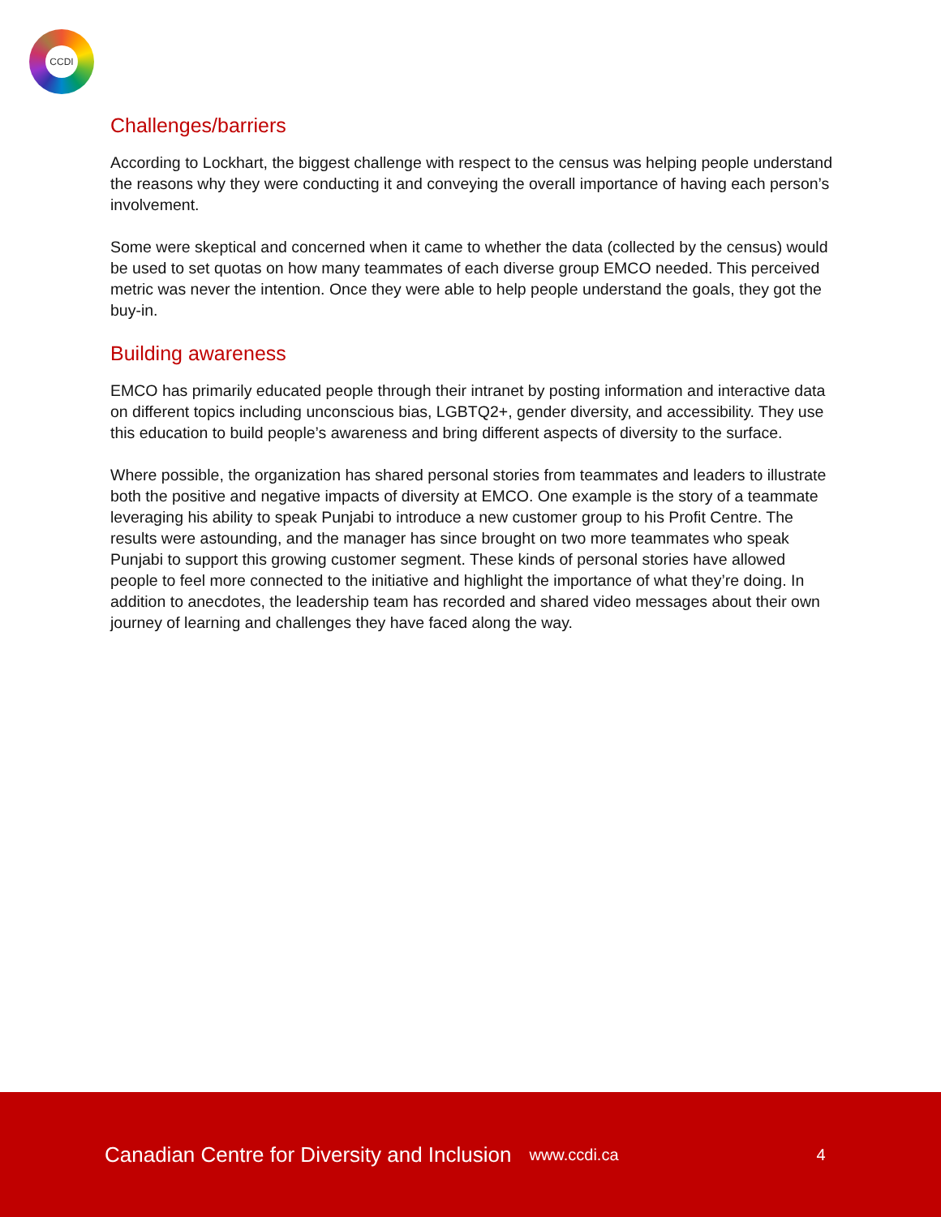CCDI
Challenges/barriers
According to Lockhart, the biggest challenge with respect to the census was helping people understand the reasons why they were conducting it and conveying the overall importance of having each person’s involvement.
Some were skeptical and concerned when it came to whether the data (collected by the census) would be used to set quotas on how many teammates of each diverse group EMCO needed. This perceived metric was never the intention. Once they were able to help people understand the goals, they got the buy-in.
Building awareness
EMCO has primarily educated people through their intranet by posting information and interactive data on different topics including unconscious bias, LGBTQ2+, gender diversity, and accessibility. They use this education to build people’s awareness and bring different aspects of diversity to the surface.
Where possible, the organization has shared personal stories from teammates and leaders to illustrate both the positive and negative impacts of diversity at EMCO. One example is the story of a teammate leveraging his ability to speak Punjabi to introduce a new customer group to his Profit Centre. The results were astounding, and the manager has since brought on two more teammates who speak Punjabi to support this growing customer segment. These kinds of personal stories have allowed people to feel more connected to the initiative and highlight the importance of what they’re doing. In addition to anecdotes, the leadership team has recorded and shared video messages about their own journey of learning and challenges they have faced along the way.
Canadian Centre for Diversity and Inclusion www.ccdi.ca 4